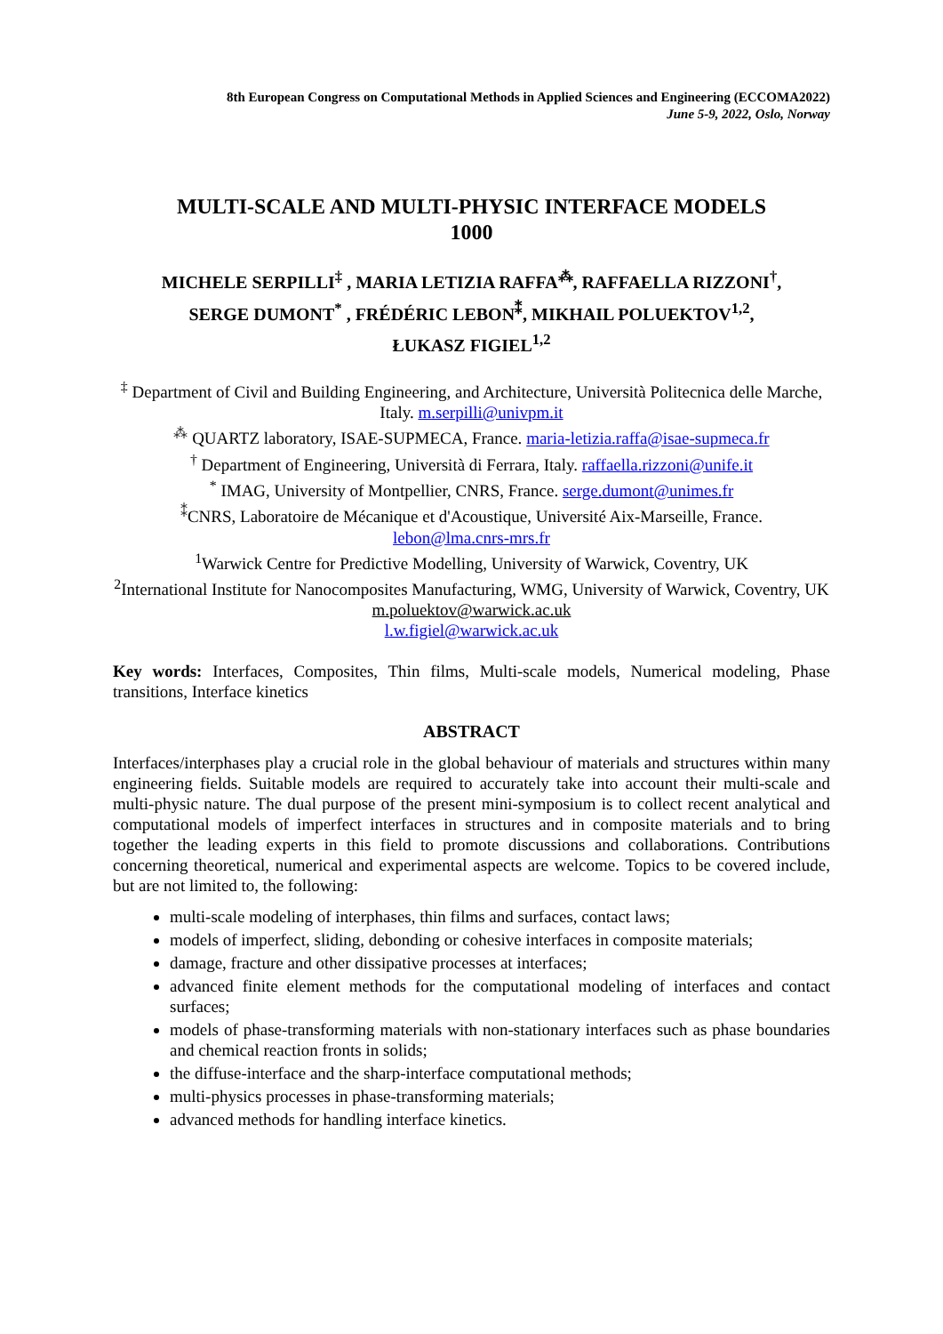8th European Congress on Computational Methods in Applied Sciences and Engineering (ECCOMA2022)
June 5-9, 2022, Oslo, Norway
MULTI-SCALE AND MULTI-PHYSIC INTERFACE MODELS
1000
MICHELE SERPILLI<sup>‡</sup> , MARIA LETIZIA RAFFA<sup>⁂</sup>, RAFFAELLA RIZZONI<sup>†</sup>,
SERGE DUMONT<sup>*</sup> , FRÉDÉRIC LEBON<sup>⁑</sup>, MIKHAIL POLUEKTOV<sup>1,2</sup>,
ŁUKASZ FIGIEL<sup>1,2</sup>
<sup>‡</sup> Department of Civil and Building Engineering, and Architecture, Università Politecnica delle Marche, Italy. m.serpilli@univpm.it
<sup>⁂</sup> QUARTZ laboratory, ISAE-SUPMECA, France. maria-letizia.raffa@isae-supmeca.fr
<sup>†</sup> Department of Engineering, Università di Ferrara, Italy. raffaella.rizzoni@unife.it
<sup>*</sup> IMAG, University of Montpellier, CNRS, France. serge.dumont@unimes.fr
<sup>⁑</sup>CNRS, Laboratoire de Mécanique et d'Acoustique, Université Aix-Marseille, France.
lebon@lma.cnrs-mrs.fr
<sup>1</sup> Warwick Centre for Predictive Modelling, University of Warwick, Coventry, UK
<sup>2</sup> International Institute for Nanocomposites Manufacturing, WMG, University of Warwick, Coventry, UK
m.poluektov@warwick.ac.uk
l.w.figiel@warwick.ac.uk
Key words: Interfaces, Composites, Thin films, Multi-scale models, Numerical modeling, Phase transitions, Interface kinetics
ABSTRACT
Interfaces/interphases play a crucial role in the global behaviour of materials and structures within many engineering fields. Suitable models are required to accurately take into account their multi-scale and multi-physic nature. The dual purpose of the present mini-symposium is to collect recent analytical and computational models of imperfect interfaces in structures and in composite materials and to bring together the leading experts in this field to promote discussions and collaborations. Contributions concerning theoretical, numerical and experimental aspects are welcome. Topics to be covered include, but are not limited to, the following:
multi-scale modeling of interphases, thin films and surfaces, contact laws;
models of imperfect, sliding, debonding or cohesive interfaces in composite materials;
damage, fracture and other dissipative processes at interfaces;
advanced finite element methods for the computational modeling of interfaces and contact surfaces;
models of phase-transforming materials with non-stationary interfaces such as phase boundaries and chemical reaction fronts in solids;
the diffuse-interface and the sharp-interface computational methods;
multi-physics processes in phase-transforming materials;
advanced methods for handling interface kinetics.